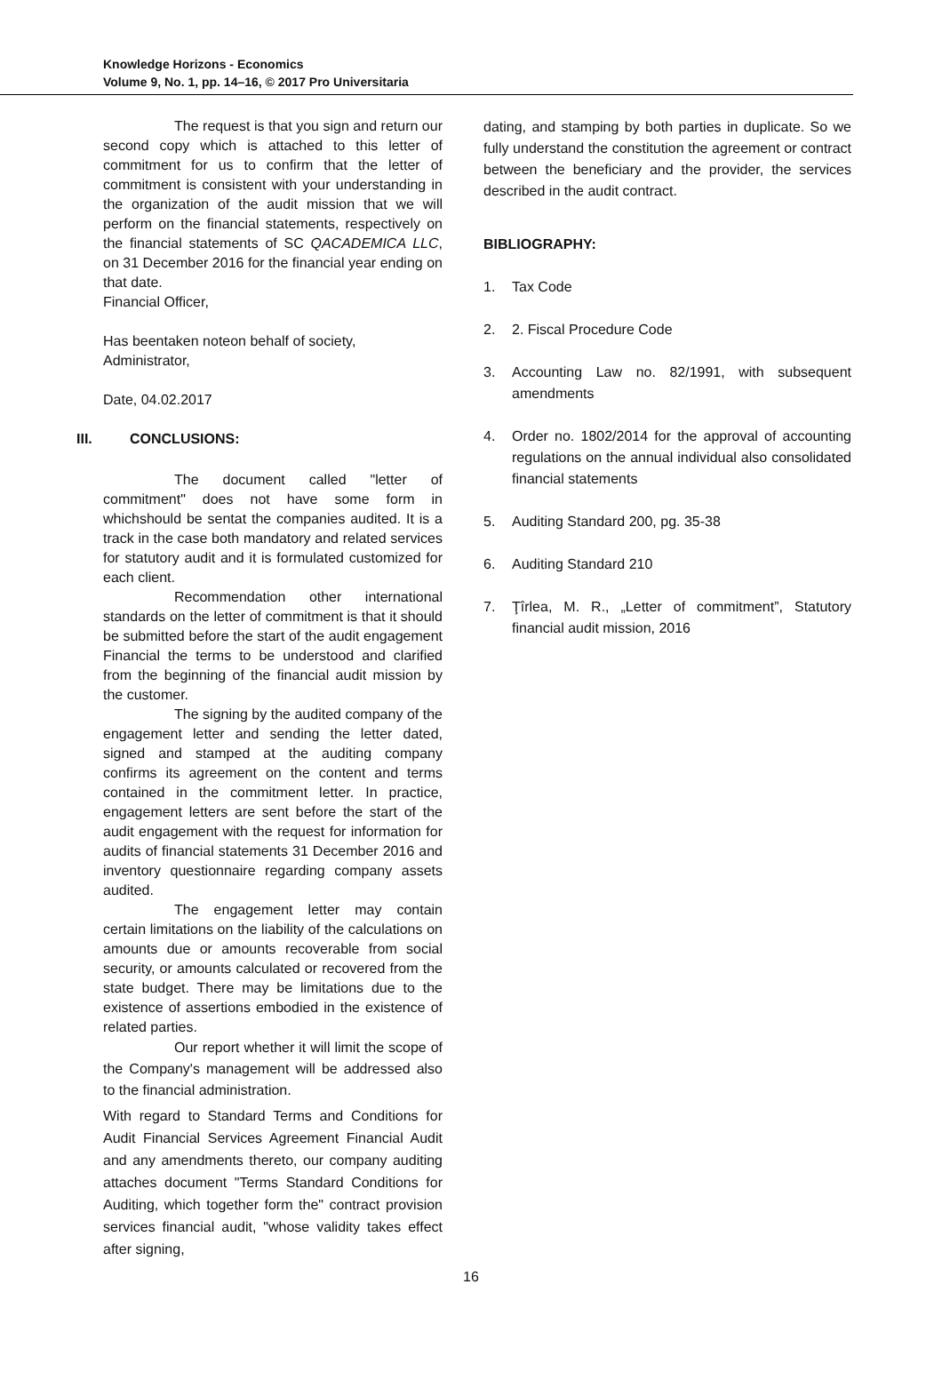Knowledge Horizons - Economics
Volume 9, No. 1, pp. 14–16, © 2017 Pro Universitaria
The request is that you sign and return our second copy which is attached to this letter of commitment for us to confirm that the letter of commitment is consistent with your understanding in the organization of the audit mission that we will perform on the financial statements, respectively on the financial statements of SC QACADEMICA LLC, on 31 December 2016 for the financial year ending on that date.
Financial Officer,
Has beentaken noteon behalf of society,
Administrator,
Date, 04.02.2017
III. CONCLUSIONS:
The document called "letter of commitment" does not have some form in whichshould be sentat the companies audited. It is a track in the case both mandatory and related services for statutory audit and it is formulated customized for each client.
Recommendation other international standards on the letter of commitment is that it should be submitted before the start of the audit engagement Financial the terms to be understood and clarified from the beginning of the financial audit mission by the customer.
The signing by the audited company of the engagement letter and sending the letter dated, signed and stamped at the auditing company confirms its agreement on the content and terms contained in the commitment letter. In practice, engagement letters are sent before the start of the audit engagement with the request for information for audits of financial statements 31 December 2016 and inventory questionnaire regarding company assets audited.
The engagement letter may contain certain limitations on the liability of the calculations on amounts due or amounts recoverable from social security, or amounts calculated or recovered from the state budget. There may be limitations due to the existence of assertions embodied in the existence of related parties.
Our report whether it will limit the scope of the Company's management will be addressed also to the financial administration.
With regard to Standard Terms and Conditions for Audit Financial Services Agreement Financial Audit and any amendments thereto, our company auditing attaches document "Terms Standard Conditions for Auditing, which together form the" contract provision services financial audit, "whose validity takes effect after signing,
dating, and stamping by both parties in duplicate. So we fully understand the constitution the agreement or contract between the beneficiary and the provider, the services described in the audit contract.
BIBLIOGRAPHY:
1. Tax Code
2. 2. Fiscal Procedure Code
3. Accounting Law no. 82/1991, with subsequent amendments
4. Order no. 1802/2014 for the approval of accounting regulations on the annual individual also consolidated financial statements
5. Auditing Standard 200, pg. 35-38
6. Auditing Standard 210
7. Ţîrlea, M. R., „Letter of commitment”, Statutory financial audit mission, 2016
16